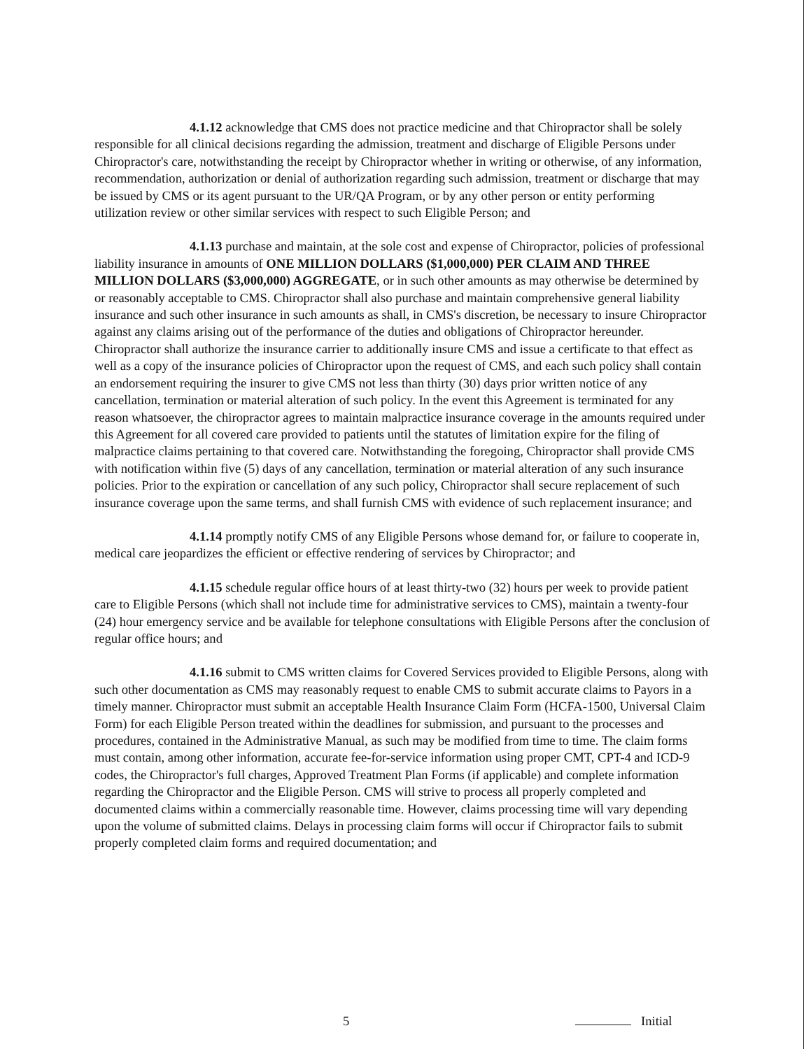4.1.12 acknowledge that CMS does not practice medicine and that Chiropractor shall be solely responsible for all clinical decisions regarding the admission, treatment and discharge of Eligible Persons under Chiropractor's care, notwithstanding the receipt by Chiropractor whether in writing or otherwise, of any information, recommendation, authorization or denial of authorization regarding such admission, treatment or discharge that may be issued by CMS or its agent pursuant to the UR/QA Program, or by any other person or entity performing utilization review or other similar services with respect to such Eligible Person; and
4.1.13 purchase and maintain, at the sole cost and expense of Chiropractor, policies of professional liability insurance in amounts of ONE MILLION DOLLARS ($1,000,000) PER CLAIM AND THREE MILLION DOLLARS ($3,000,000) AGGREGATE, or in such other amounts as may otherwise be determined by or reasonably acceptable to CMS. Chiropractor shall also purchase and maintain comprehensive general liability insurance and such other insurance in such amounts as shall, in CMS's discretion, be necessary to insure Chiropractor against any claims arising out of the performance of the duties and obligations of Chiropractor hereunder. Chiropractor shall authorize the insurance carrier to additionally insure CMS and issue a certificate to that effect as well as a copy of the insurance policies of Chiropractor upon the request of CMS, and each such policy shall contain an endorsement requiring the insurer to give CMS not less than thirty (30) days prior written notice of any cancellation, termination or material alteration of such policy. In the event this Agreement is terminated for any reason whatsoever, the chiropractor agrees to maintain malpractice insurance coverage in the amounts required under this Agreement for all covered care provided to patients until the statutes of limitation expire for the filing of malpractice claims pertaining to that covered care. Notwithstanding the foregoing, Chiropractor shall provide CMS with notification within five (5) days of any cancellation, termination or material alteration of any such insurance policies. Prior to the expiration or cancellation of any such policy, Chiropractor shall secure replacement of such insurance coverage upon the same terms, and shall furnish CMS with evidence of such replacement insurance; and
4.1.14 promptly notify CMS of any Eligible Persons whose demand for, or failure to cooperate in, medical care jeopardizes the efficient or effective rendering of services by Chiropractor; and
4.1.15 schedule regular office hours of at least thirty-two (32) hours per week to provide patient care to Eligible Persons (which shall not include time for administrative services to CMS), maintain a twenty-four (24) hour emergency service and be available for telephone consultations with Eligible Persons after the conclusion of regular office hours; and
4.1.16 submit to CMS written claims for Covered Services provided to Eligible Persons, along with such other documentation as CMS may reasonably request to enable CMS to submit accurate claims to Payors in a timely manner. Chiropractor must submit an acceptable Health Insurance Claim Form (HCFA-1500, Universal Claim Form) for each Eligible Person treated within the deadlines for submission, and pursuant to the processes and procedures, contained in the Administrative Manual, as such may be modified from time to time. The claim forms must contain, among other information, accurate fee-for-service information using proper CMT, CPT-4 and ICD-9 codes, the Chiropractor's full charges, Approved Treatment Plan Forms (if applicable) and complete information regarding the Chiropractor and the Eligible Person. CMS will strive to process all properly completed and documented claims within a commercially reasonable time. However, claims processing time will vary depending upon the volume of submitted claims. Delays in processing claim forms will occur if Chiropractor fails to submit properly completed claim forms and required documentation; and
5 Initial